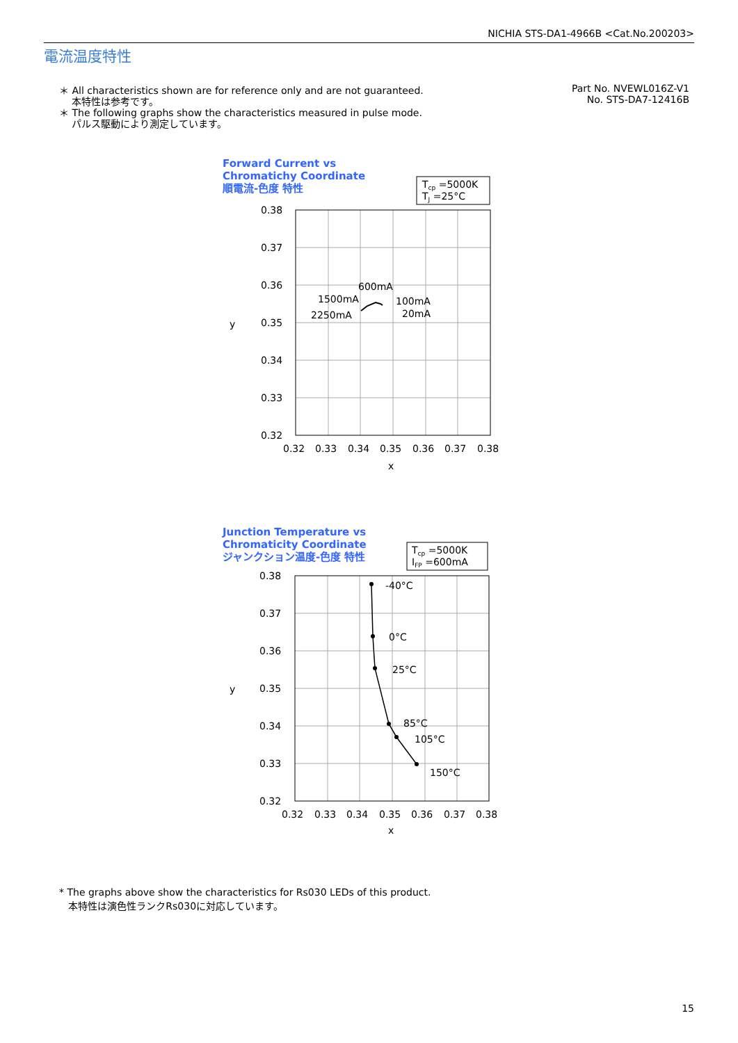NICHIA STS-DA1-4966B <Cat.No.200203>
電流温度特性
＊ All characteristics shown are for reference only and are not guaranteed.
本特性は参考です。
＊ The following graphs show the characteristics measured in pulse mode.
パルス駆動により測定しています。
Part No. NVEWL016Z-V1
No. STS-DA7-12416B
Forward Current vs
Chromatichy Coordinate
順電流-色度 特性
Tcp =5000K
TJ =25°C
0.38
0.37
0.36
0.35
0.34
0.33
0.32
y
0.32
0.33
0.34
0.35
0.36
0.37
0.38
x
600mA
1500mA
2250mA
100mA
20mA
Junction Temperature vs
Chromaticity Coordinate
ジャンクション温度-色度 特性
Tcp =5000K
IFP =600mA
0.38
0.37
0.36
0.35
0.34
0.33
0.32
y
0.32
0.33
0.34
0.35
0.36
0.37
0.38
x
-40°C
0°C
25°C
85°C
105°C
150°C
* The graphs above show the characteristics for Rs030 LEDs of this product.
本特性は演色性ランクRs030に対応しています。
15